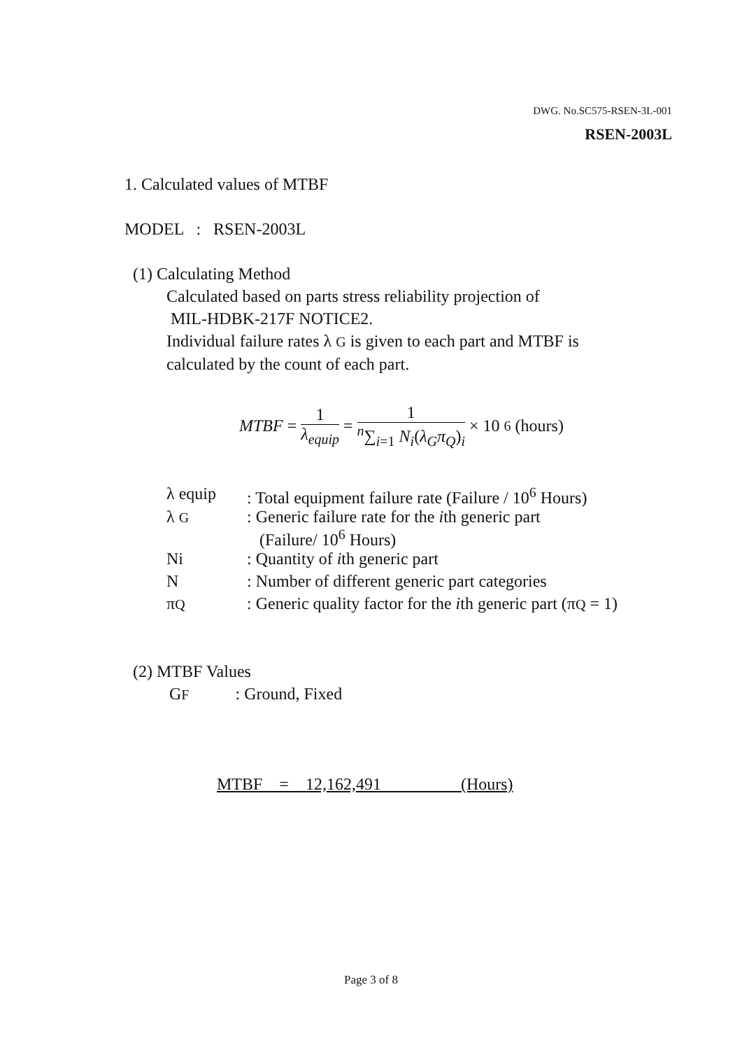DWG. No.SC575-RSEN-3L-001
RSEN-2003L
1. Calculated values of MTBF
MODEL : RSEN-2003L
(1) Calculating Method
Calculated based on parts stress reliability projection of
MIL-HDBK-217F NOTICE2.
Individual failure rates λ G is given to each part and MTBF is
calculated by the count of each part.
MTBF = 1 λ<sub>equip</sub> = 1 <sup>n</sup>∑<sub>i=1</sub> N<sub>i</sub>(λ<sub>G</sub>π<sub>Q</sub>)<sub>i</sub> × 10<sup>6</sup> (hours)
| λ equip | : Total equipment failure rate (Failure / 10<sup>6</sup> Hours) |
| λ G | : Generic failure rate for the i th generic part (Failure/ 10<sup>6</sup> Hours) |
| Ni | : Quantity of i th generic part |
| N | : Number of different generic part categories |
| π Q | : Generic quality factor for the i th generic part (π Q = 1) |
(2) MTBF Values
GF : Ground, Fixed
MTBF = 12,162,491 (Hours)
Page 3 of 8